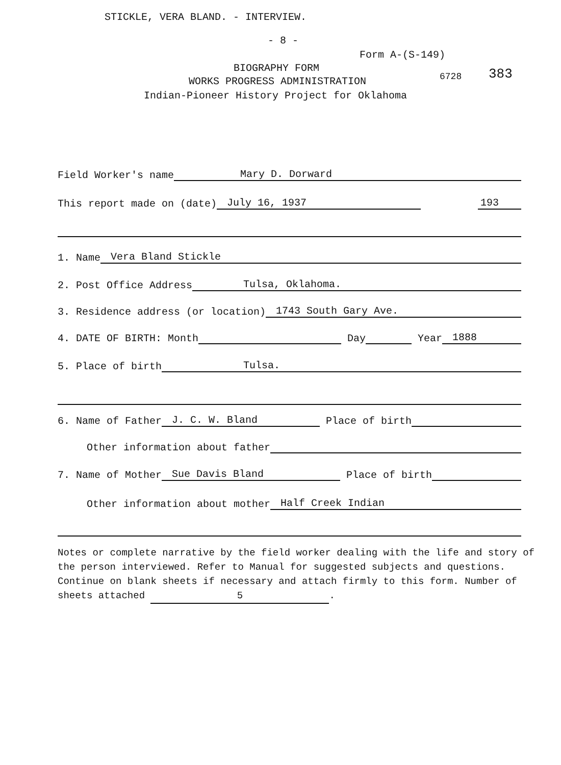STICKLE, VERA BLAND. - INTERVIEW.
- 8 -
Form A-(S-149)
BIOGRAPHY FORM
WORKS PROGRESS ADMINISTRATION 6728 383
Indian-Pioneer History Project for Oklahoma
Field Worker's name Mary D. Dorward
This report made on (date) July 16, 1937 193
1. Name Vera Bland Stickle
2. Post Office Address Tulsa, Oklahoma.
3. Residence address (or location) 1743 South Gary Ave.
4. DATE OF BIRTH: Month Day Year 1888
5. Place of birth Tulsa.
6. Name of Father J. C. W. Bland Place of birth
Other information about father
7. Name of Mother Sue Davis Bland Place of birth
Other information about mother Half Creek Indian
Notes or complete narrative by the field worker dealing with the life and story of the person interviewed. Refer to Manual for suggested subjects and questions. Continue on blank sheets if necessary and attach firmly to this form. Number of sheets attached 5.